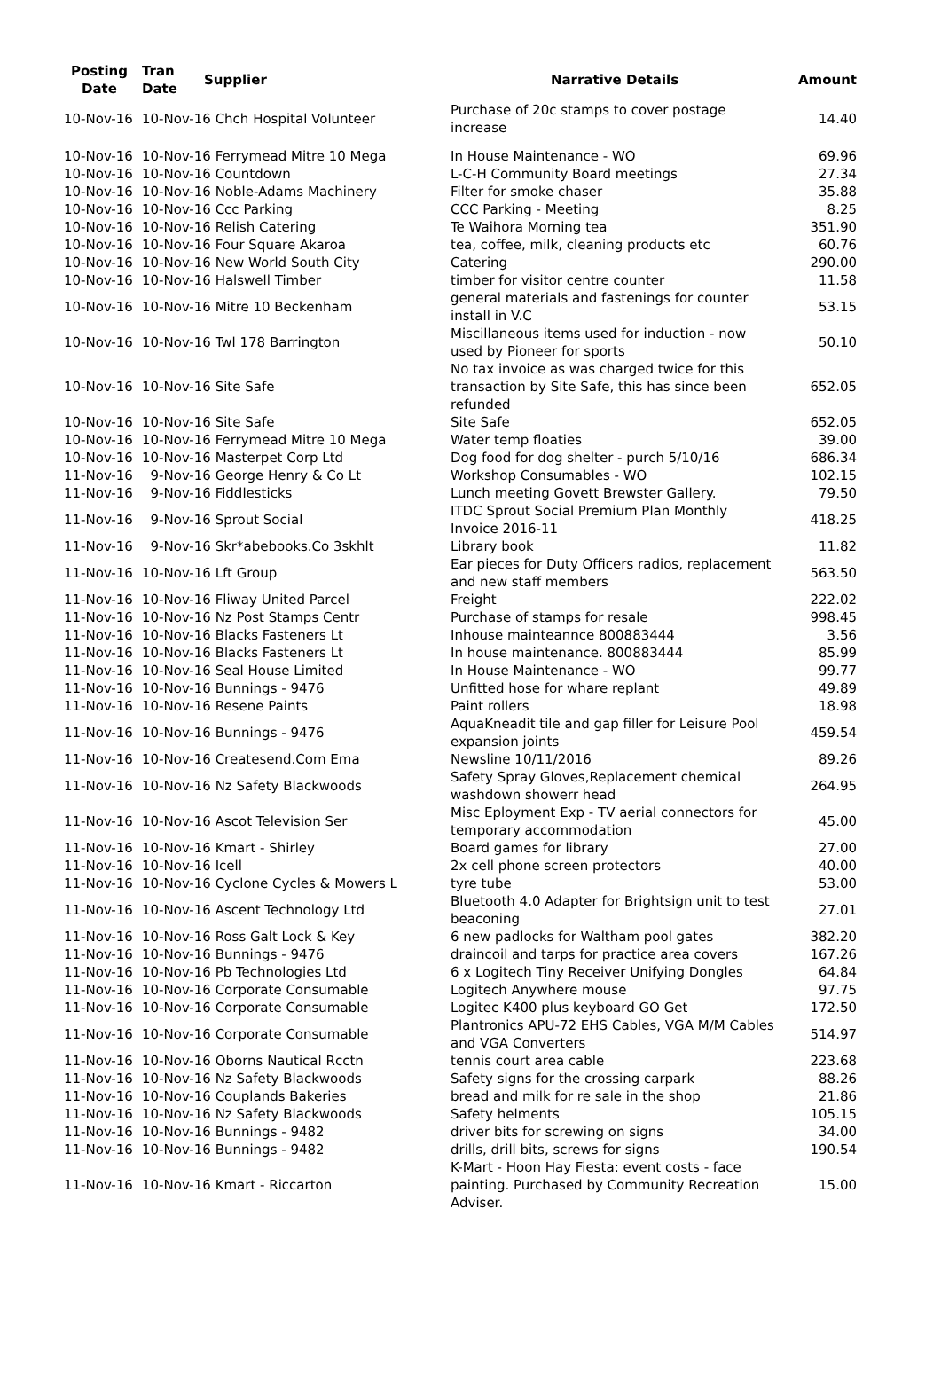| Posting Date | Tran Date | Supplier | Narrative Details | Amount |
| --- | --- | --- | --- | --- |
| 10-Nov-16 | 10-Nov-16 Chch Hospital Volunteer | | Purchase of 20c stamps to cover postage increase | 14.40 |
| 10-Nov-16 | 10-Nov-16 Ferrymead Mitre 10 Mega | | In House Maintenance - WO | 69.96 |
| 10-Nov-16 | 10-Nov-16 Countdown | | L-C-H Community Board meetings | 27.34 |
| 10-Nov-16 | 10-Nov-16 Noble-Adams Machinery | | Filter for smoke chaser | 35.88 |
| 10-Nov-16 | 10-Nov-16 Ccc Parking | | CCC Parking - Meeting | 8.25 |
| 10-Nov-16 | 10-Nov-16 Relish Catering | | Te Waihora Morning tea | 351.90 |
| 10-Nov-16 | 10-Nov-16 Four Square Akaroa | | tea, coffee, milk, cleaning products etc | 60.76 |
| 10-Nov-16 | 10-Nov-16 New World South City | | Catering | 290.00 |
| 10-Nov-16 | 10-Nov-16 Halswell Timber | | timber for visitor centre counter | 11.58 |
| 10-Nov-16 | 10-Nov-16 Mitre 10 Beckenham | | general materials and fastenings for counter install in V.C | 53.15 |
| 10-Nov-16 | 10-Nov-16 Twl 178 Barrington | | Miscillaneous items used for induction - now used by Pioneer for sports | 50.10 |
| 10-Nov-16 | 10-Nov-16 Site Safe | | No tax invoice as was charged twice for this transaction by Site Safe, this has since been refunded | 652.05 |
| 10-Nov-16 | 10-Nov-16 Site Safe | | Site Safe | 652.05 |
| 10-Nov-16 | 10-Nov-16 Ferrymead Mitre 10 Mega | | Water temp floaties | 39.00 |
| 10-Nov-16 | 10-Nov-16 Masterpet Corp Ltd | | Dog food for dog shelter - purch 5/10/16 | 686.34 |
| 11-Nov-16 | 9-Nov-16 George Henry & Co Lt | | Workshop Consumables - WO | 102.15 |
| 11-Nov-16 | 9-Nov-16 Fiddlesticks | | Lunch meeting Govett Brewster Gallery. | 79.50 |
| 11-Nov-16 | 9-Nov-16 Sprout Social | | ITDC Sprout Social Premium Plan Monthly Invoice 2016-11 | 418.25 |
| 11-Nov-16 | 9-Nov-16 Skr*abebooks.Co 3skhlt | | Library book | 11.82 |
| 11-Nov-16 | 10-Nov-16 Lft Group | | Ear pieces for Duty Officers radios, replacement and new staff members | 563.50 |
| 11-Nov-16 | 10-Nov-16 Fliway United Parcel | | Freight | 222.02 |
| 11-Nov-16 | 10-Nov-16 Nz Post Stamps Centr | | Purchase of stamps for resale | 998.45 |
| 11-Nov-16 | 10-Nov-16 Blacks Fasteners Lt | | Inhouse mainteannce 800883444 | 3.56 |
| 11-Nov-16 | 10-Nov-16 Blacks Fasteners Lt | | In house maintenance. 800883444 | 85.99 |
| 11-Nov-16 | 10-Nov-16 Seal House Limited | | In House Maintenance - WO | 99.77 |
| 11-Nov-16 | 10-Nov-16 Bunnings - 9476 | | Unfitted hose for whare replant | 49.89 |
| 11-Nov-16 | 10-Nov-16 Resene Paints | | Paint rollers | 18.98 |
| 11-Nov-16 | 10-Nov-16 Bunnings - 9476 | | AquaKneadit tile and gap filler for Leisure Pool expansion joints | 459.54 |
| 11-Nov-16 | 10-Nov-16 Createsend.Com Ema | | Newsline 10/11/2016 | 89.26 |
| 11-Nov-16 | 10-Nov-16 Nz Safety Blackwoods | | Safety Spray Gloves,Replacement chemical washdown showerr head | 264.95 |
| 11-Nov-16 | 10-Nov-16 Ascot Television Ser | | Misc Eployment Exp - TV aerial connectors for temporary accommodation | 45.00 |
| 11-Nov-16 | 10-Nov-16 Kmart - Shirley | | Board games for library | 27.00 |
| 11-Nov-16 | 10-Nov-16 Icell | | 2x cell phone screen protectors | 40.00 |
| 11-Nov-16 | 10-Nov-16 Cyclone Cycles & Mowers L | | tyre tube | 53.00 |
| 11-Nov-16 | 10-Nov-16 Ascent Technology Ltd | | Bluetooth 4.0 Adapter for Brightsign unit to test beaconing | 27.01 |
| 11-Nov-16 | 10-Nov-16 Ross Galt Lock & Key | | 6 new padlocks for Waltham pool gates | 382.20 |
| 11-Nov-16 | 10-Nov-16 Bunnings - 9476 | | draincoil and tarps for practice area covers | 167.26 |
| 11-Nov-16 | 10-Nov-16 Pb Technologies Ltd | | 6 x Logitech Tiny Receiver Unifying Dongles | 64.84 |
| 11-Nov-16 | 10-Nov-16 Corporate Consumable | | Logitech Anywhere mouse | 97.75 |
| 11-Nov-16 | 10-Nov-16 Corporate Consumable | | Logitec K400 plus keyboard GO Get | 172.50 |
| 11-Nov-16 | 10-Nov-16 Corporate Consumable | | Plantronics APU-72 EHS Cables, VGA M/M Cables and VGA Converters | 514.97 |
| 11-Nov-16 | 10-Nov-16 Oborns Nautical Rcctn | | tennis court area cable | 223.68 |
| 11-Nov-16 | 10-Nov-16 Nz Safety Blackwoods | | Safety signs for the crossing carpark | 88.26 |
| 11-Nov-16 | 10-Nov-16 Couplands Bakeries | | bread and milk for re sale in the shop | 21.86 |
| 11-Nov-16 | 10-Nov-16 Nz Safety Blackwoods | | Safety helments | 105.15 |
| 11-Nov-16 | 10-Nov-16 Bunnings - 9482 | | driver bits for screwing on signs | 34.00 |
| 11-Nov-16 | 10-Nov-16 Bunnings - 9482 | | drills, drill bits, screws for signs | 190.54 |
| 11-Nov-16 | 10-Nov-16 Kmart - Riccarton | | K-Mart - Hoon Hay Fiesta: event costs - face painting. Purchased by Community Recreation Adviser. | 15.00 |